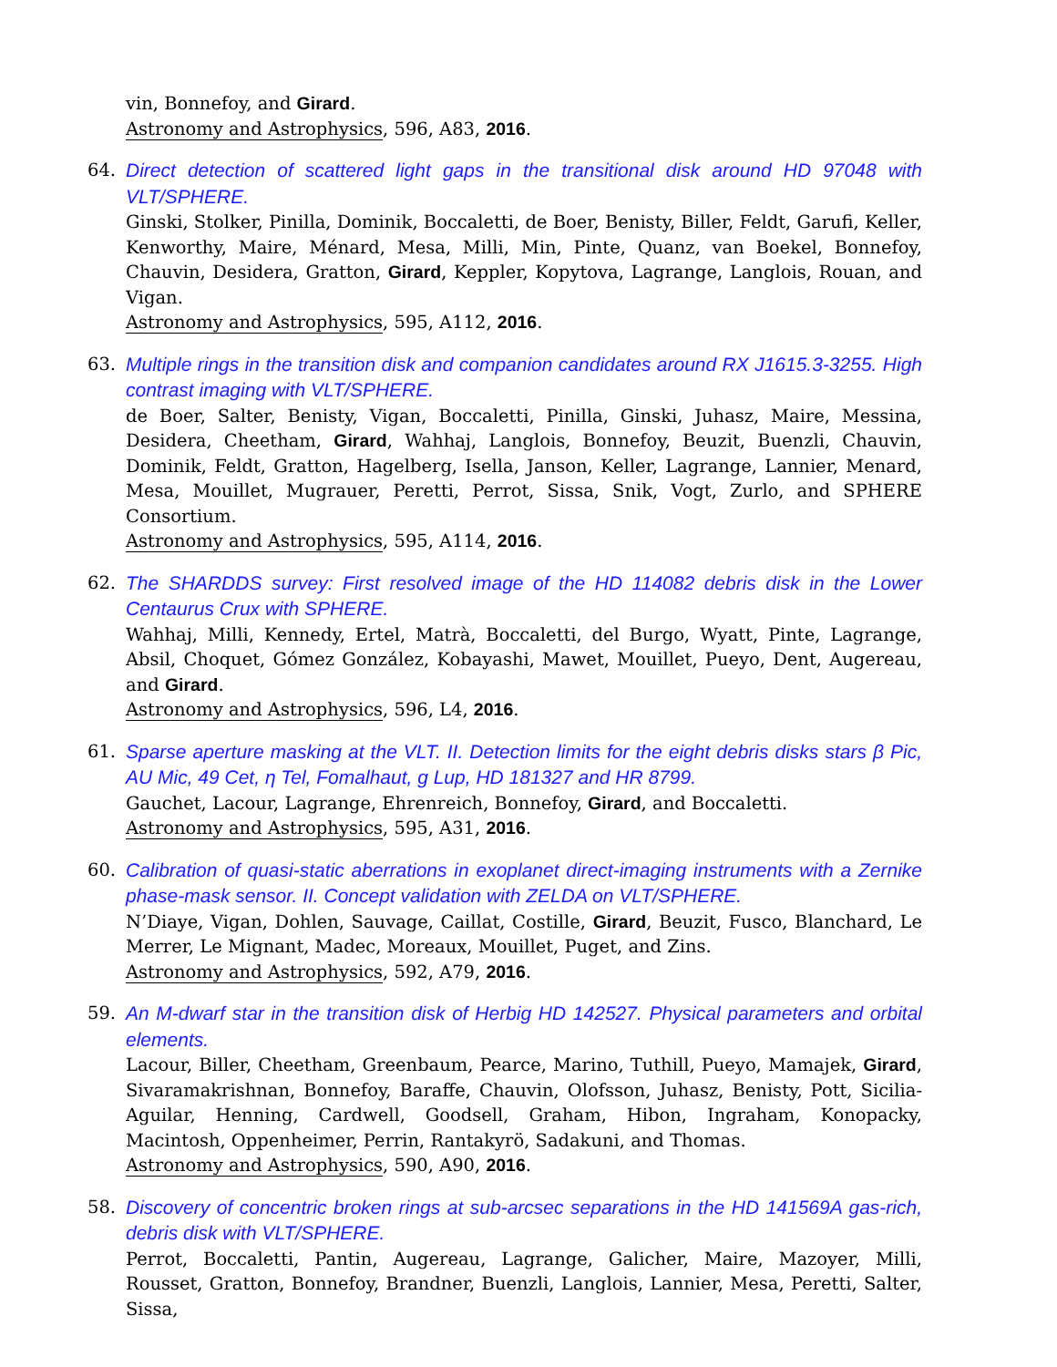vin, Bonnefoy, and Girard.
Astronomy and Astrophysics, 596, A83, 2016.
64. Direct detection of scattered light gaps in the transitional disk around HD 97048 with VLT/SPHERE.
Ginski, Stolker, Pinilla, Dominik, Boccaletti, de Boer, Benisty, Biller, Feldt, Garufi, Keller, Kenworthy, Maire, Ménard, Mesa, Milli, Min, Pinte, Quanz, van Boekel, Bonnefoy, Chauvin, Desidera, Gratton, Girard, Keppler, Kopytova, Lagrange, Langlois, Rouan, and Vigan.
Astronomy and Astrophysics, 595, A112, 2016.
63. Multiple rings in the transition disk and companion candidates around RX J1615.3-3255. High contrast imaging with VLT/SPHERE.
de Boer, Salter, Benisty, Vigan, Boccaletti, Pinilla, Ginski, Juhasz, Maire, Messina, Desidera, Cheetham, Girard, Wahhaj, Langlois, Bonnefoy, Beuzit, Buenzli, Chauvin, Dominik, Feldt, Gratton, Hagelberg, Isella, Janson, Keller, Lagrange, Lannier, Menard, Mesa, Mouillet, Mugrauer, Peretti, Perrot, Sissa, Snik, Vogt, Zurlo, and SPHERE Consortium.
Astronomy and Astrophysics, 595, A114, 2016.
62. The SHARDDS survey: First resolved image of the HD 114082 debris disk in the Lower Centaurus Crux with SPHERE.
Wahhaj, Milli, Kennedy, Ertel, Matrà, Boccaletti, del Burgo, Wyatt, Pinte, Lagrange, Absil, Choquet, Gómez González, Kobayashi, Mawet, Mouillet, Pueyo, Dent, Augereau, and Girard.
Astronomy and Astrophysics, 596, L4, 2016.
61. Sparse aperture masking at the VLT. II. Detection limits for the eight debris disks stars β Pic, AU Mic, 49 Cet, η Tel, Fomalhaut, g Lup, HD 181327 and HR 8799.
Gauchet, Lacour, Lagrange, Ehrenreich, Bonnefoy, Girard, and Boccaletti.
Astronomy and Astrophysics, 595, A31, 2016.
60. Calibration of quasi-static aberrations in exoplanet direct-imaging instruments with a Zernike phase-mask sensor. II. Concept validation with ZELDA on VLT/SPHERE.
N’Diaye, Vigan, Dohlen, Sauvage, Caillat, Costille, Girard, Beuzit, Fusco, Blanchard, Le Merrer, Le Mignant, Madec, Moreaux, Mouillet, Puget, and Zins.
Astronomy and Astrophysics, 592, A79, 2016.
59. An M-dwarf star in the transition disk of Herbig HD 142527. Physical parameters and orbital elements.
Lacour, Biller, Cheetham, Greenbaum, Pearce, Marino, Tuthill, Pueyo, Mamajek, Girard, Sivaramakrishnan, Bonnefoy, Baraffe, Chauvin, Olofsson, Juhasz, Benisty, Pott, Sicilia-Aguilar, Henning, Cardwell, Goodsell, Graham, Hibon, Ingraham, Konopacky, Macintosh, Oppenheimer, Perrin, Rantakyrö, Sadakuni, and Thomas.
Astronomy and Astrophysics, 590, A90, 2016.
58. Discovery of concentric broken rings at sub-arcsec separations in the HD 141569A gas-rich, debris disk with VLT/SPHERE.
Perrot, Boccaletti, Pantin, Augereau, Lagrange, Galicher, Maire, Mazoyer, Milli, Rousset, Gratton, Bonnefoy, Brandner, Buenzli, Langlois, Lannier, Mesa, Peretti, Salter, Sissa,